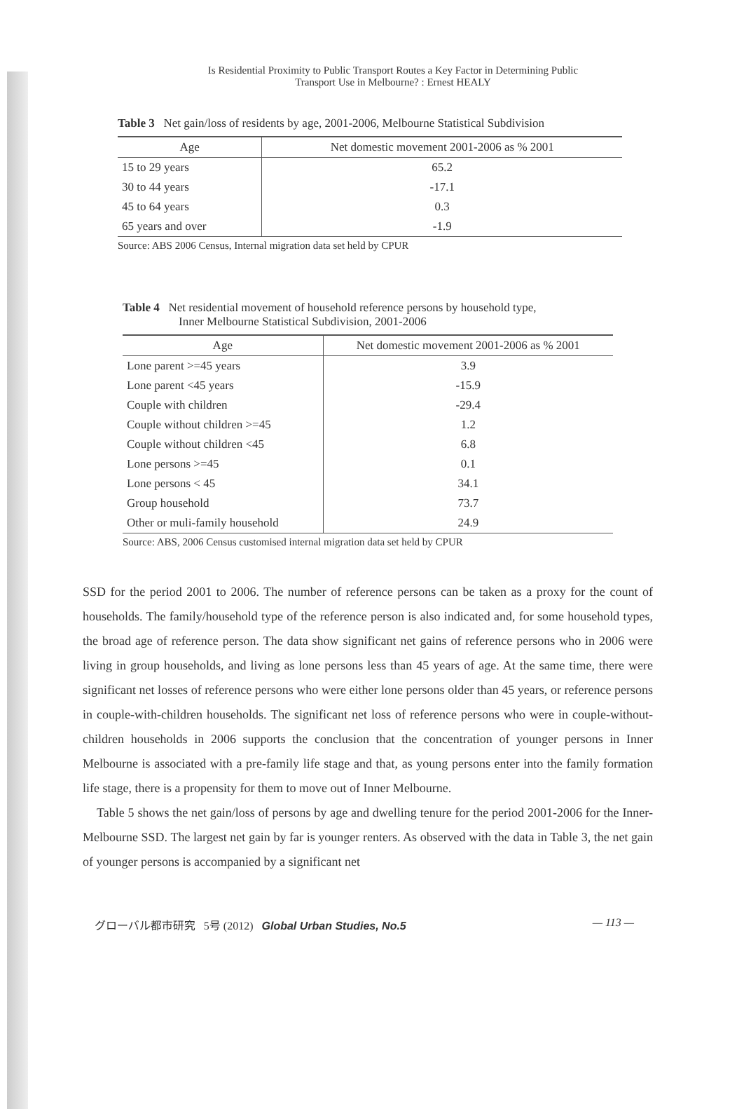Is Residential Proximity to Public Transport Routes a Key Factor in Determining Public
Transport Use in Melbourne? : Ernest HEALY
Table 3 Net gain/loss of residents by age, 2001-2006, Melbourne Statistical Subdivision
| Age | Net domestic movement 2001-2006 as % 2001 |
| --- | --- |
| 15 to 29 years | 65.2 |
| 30 to 44 years | -17.1 |
| 45 to 64 years | 0.3 |
| 65 years and over | -1.9 |
Source: ABS 2006 Census, Internal migration data set held by CPUR
Table 4 Net residential movement of household reference persons by household type,
Inner Melbourne Statistical Subdivision, 2001-2006
| Age | Net domestic movement 2001-2006 as % 2001 |
| --- | --- |
| Lone parent >=45 years | 3.9 |
| Lone parent <45 years | -15.9 |
| Couple with children | -29.4 |
| Couple without children >=45 | 1.2 |
| Couple without children <45 | 6.8 |
| Lone persons >=45 | 0.1 |
| Lone persons < 45 | 34.1 |
| Group household | 73.7 |
| Other or muli-family household | 24.9 |
Source: ABS, 2006 Census customised internal migration data set held by CPUR
SSD for the period 2001 to 2006. The number of reference persons can be taken as a proxy for the count of households. The family/household type of the reference person is also indicated and, for some household types, the broad age of reference person. The data show significant net gains of reference persons who in 2006 were living in group households, and living as lone persons less than 45 years of age. At the same time, there were significant net losses of reference persons who were either lone persons older than 45 years, or reference persons in couple-with-children households. The significant net loss of reference persons who were in couple-without-children households in 2006 supports the conclusion that the concentration of younger persons in Inner Melbourne is associated with a pre-family life stage and that, as young persons enter into the family formation life stage, there is a propensity for them to move out of Inner Melbourne.
Table 5 shows the net gain/loss of persons by age and dwelling tenure for the period 2001-2006 for the Inner-Melbourne SSD. The largest net gain by far is younger renters. As observed with the data in Table 3, the net gain of younger persons is accompanied by a significant net
グローバル都市研究 5号 (2012) Global Urban Studies, No.5 — 113 —